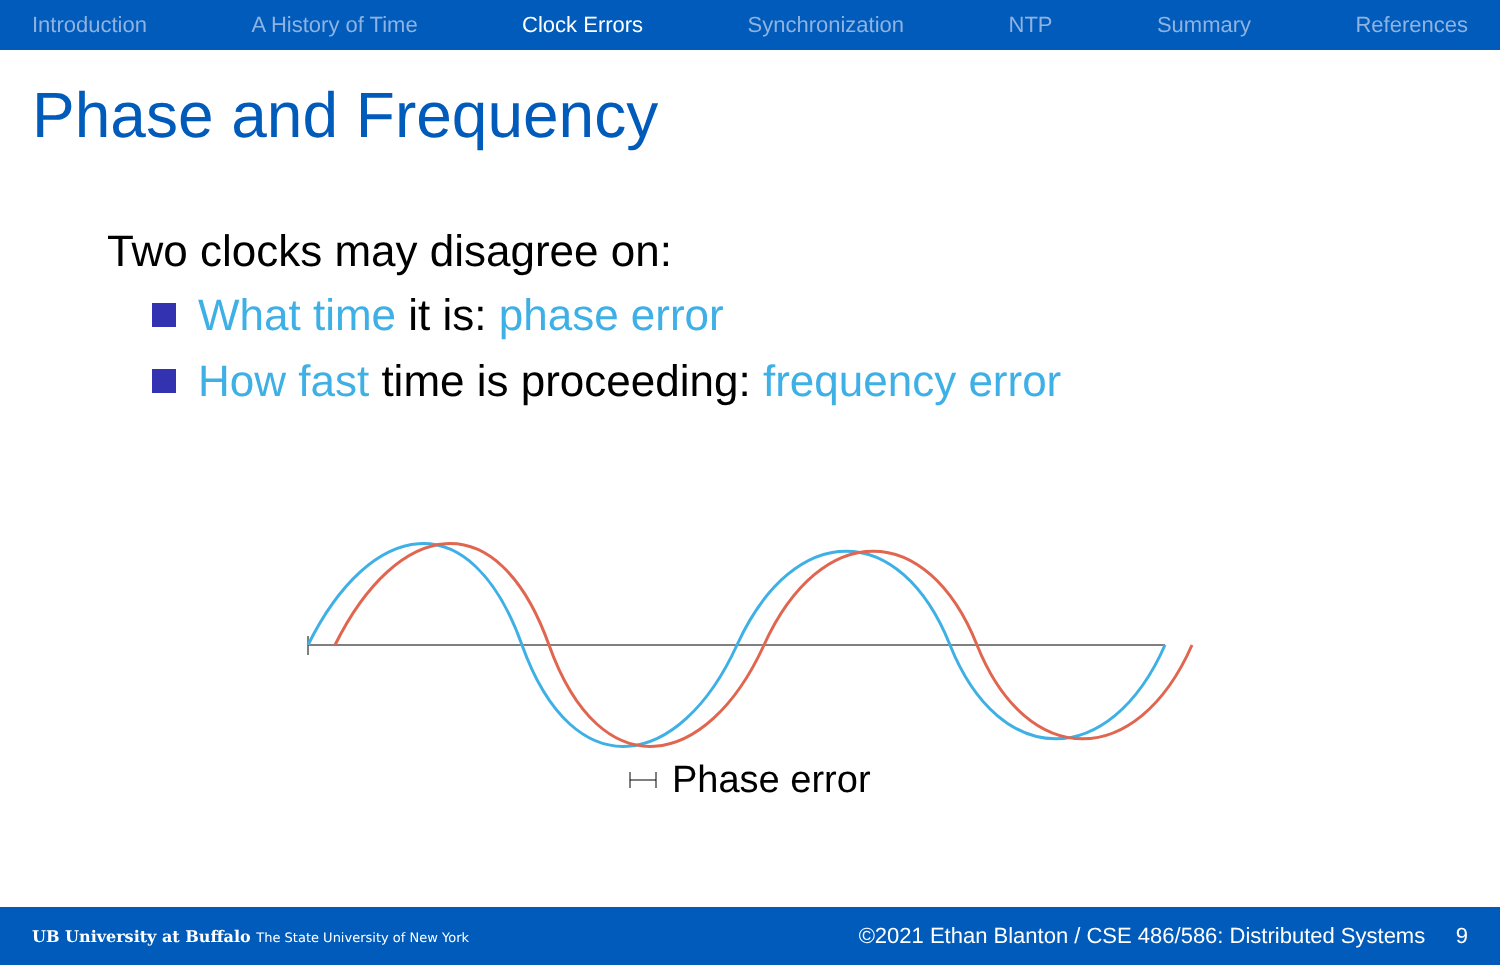Introduction A History of Time Clock Errors Synchronization NTP Summary References
Phase and Frequency
Two clocks may disagree on:
What time it is: phase error
How fast time is proceeding: frequency error
Phase error
UB University at Buffalo The State University of New York ©2021 Ethan Blanton / CSE 486/586: Distributed Systems 9